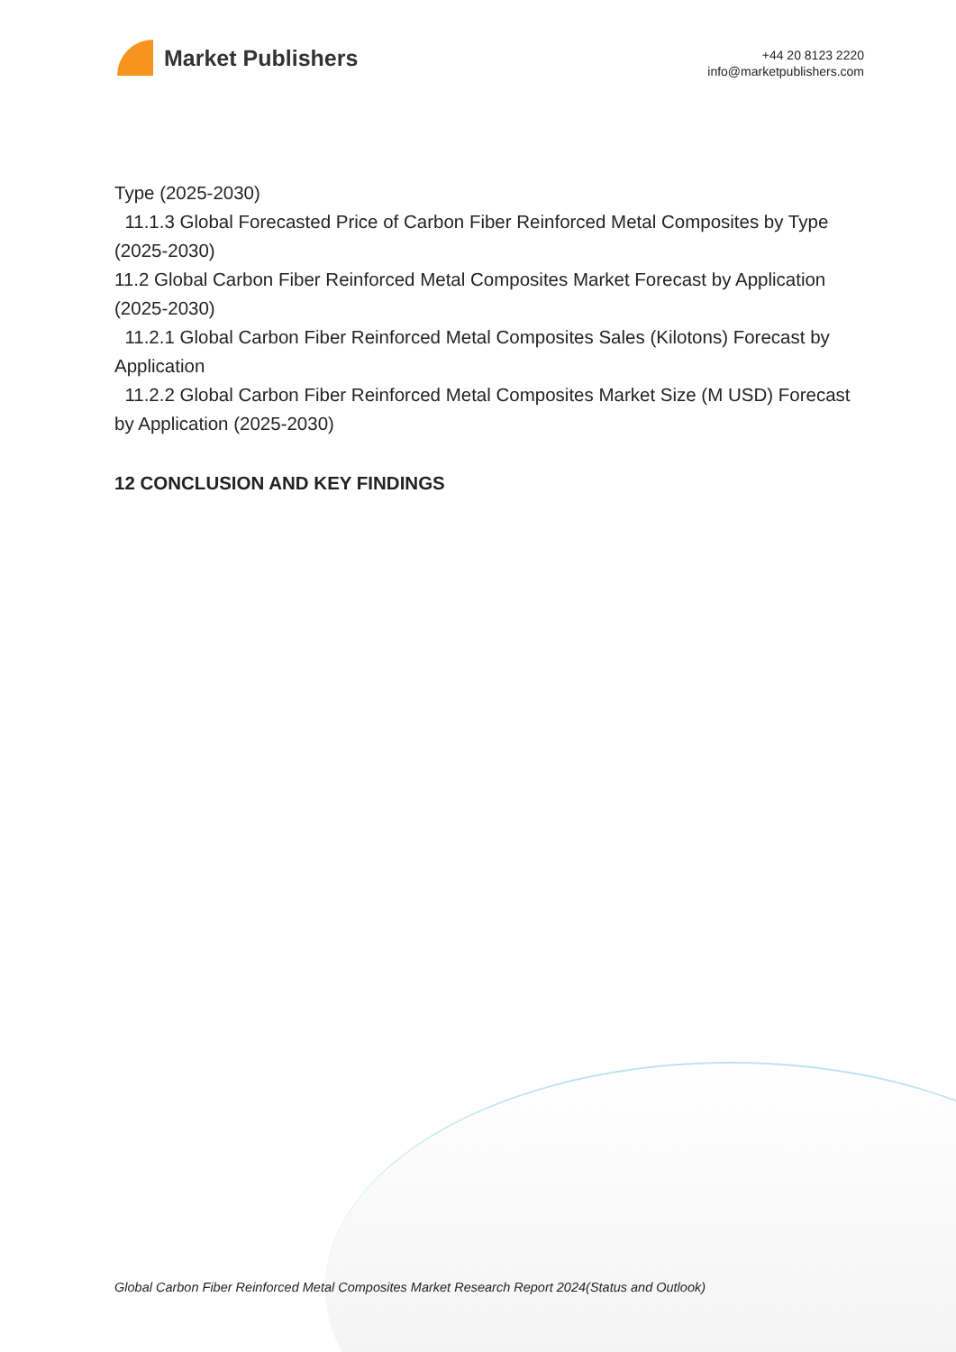Market Publishers
+44 20 8123 2220
info@marketpublishers.com
Type (2025-2030)
11.1.3 Global Forecasted Price of Carbon Fiber Reinforced Metal Composites by Type (2025-2030)
11.2 Global Carbon Fiber Reinforced Metal Composites Market Forecast by Application (2025-2030)
11.2.1 Global Carbon Fiber Reinforced Metal Composites Sales (Kilotons) Forecast by Application
11.2.2 Global Carbon Fiber Reinforced Metal Composites Market Size (M USD) Forecast by Application (2025-2030)
12 CONCLUSION AND KEY FINDINGS
Global Carbon Fiber Reinforced Metal Composites Market Research Report 2024(Status and Outlook)